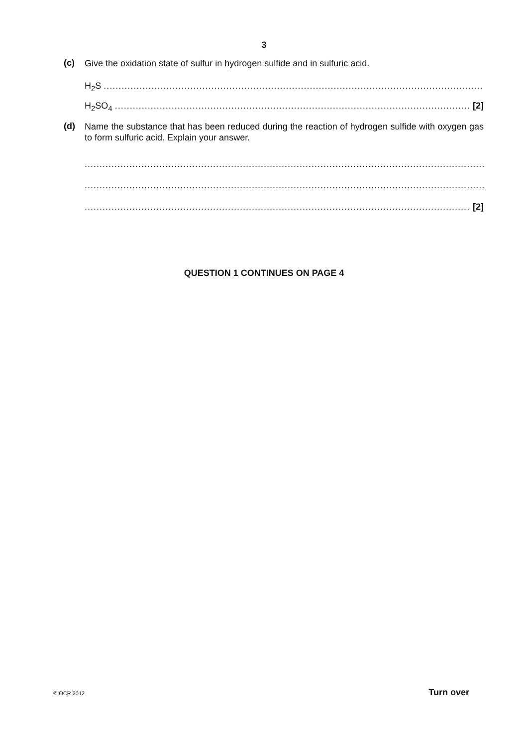3
(c)
Give the oxidation state of sulfur in hydrogen sulfide and in sulfuric acid.
H<sub>2</sub>S
H<sub>2</sub>SO<sub>4</sub> [2]
(d)
Name the substance that has been reduced during the reaction of hydrogen sulfide with oxygen gas to form sulfuric acid. Explain your answer.
[2]
QUESTION 1 CONTINUES ON PAGE 4
© OCR 2012 Turn over